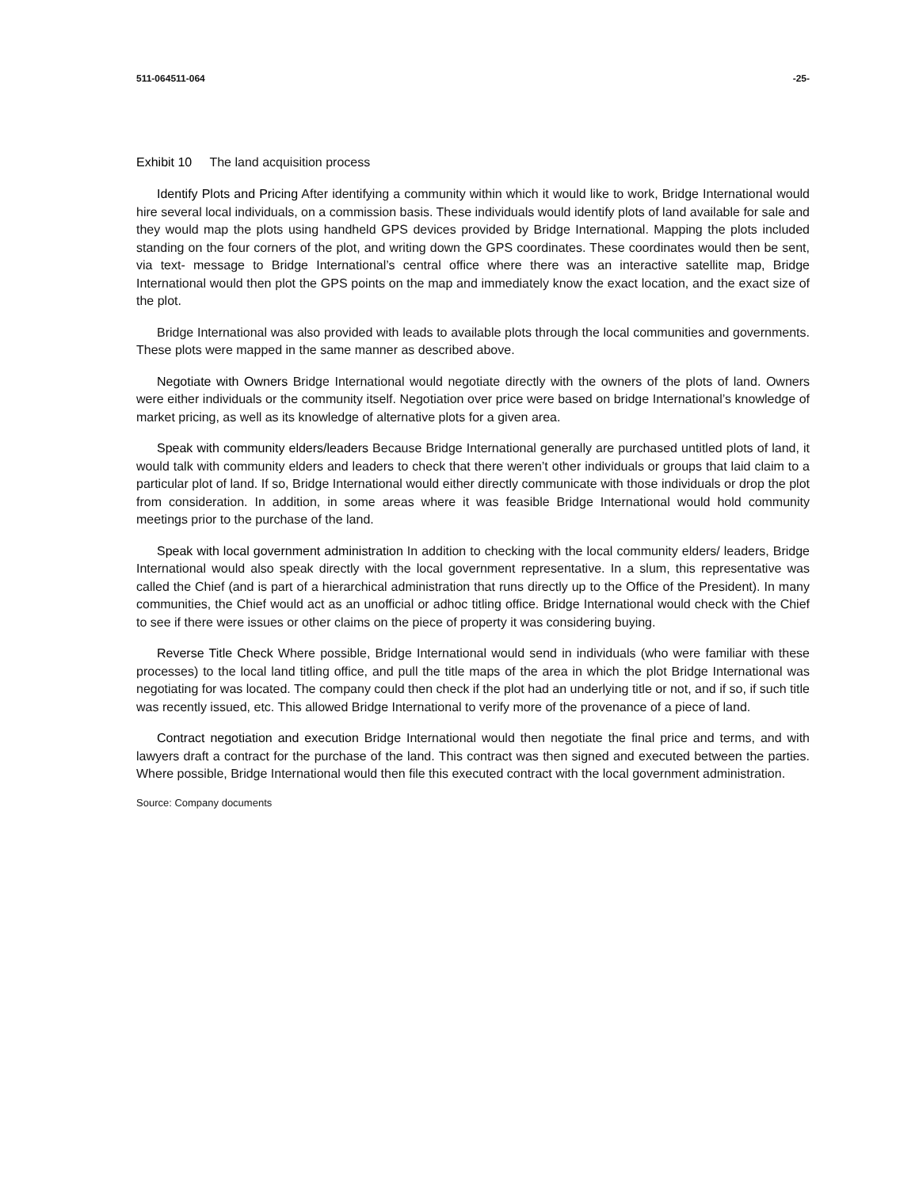511-064511-064 -25-
Exhibit 10 The land acquisition process
Identify Plots and Pricing After identifying a community within which it would like to work, Bridge International would hire several local individuals, on a commission basis. These individuals would identify plots of land available for sale and they would map the plots using handheld GPS devices provided by Bridge International. Mapping the plots included standing on the four corners of the plot, and writing down the GPS coordinates. These coordinates would then be sent, via text- message to Bridge International’s central office where there was an interactive satellite map, Bridge International would then plot the GPS points on the map and immediately know the exact location, and the exact size of the plot.
Bridge International was also provided with leads to available plots through the local communities and governments. These plots were mapped in the same manner as described above.
Negotiate with Owners Bridge International would negotiate directly with the owners of the plots of land. Owners were either individuals or the community itself. Negotiation over price were based on bridge International’s knowledge of market pricing, as well as its knowledge of alternative plots for a given area.
Speak with community elders/leaders Because Bridge International generally are purchased untitled plots of land, it would talk with community elders and leaders to check that there weren’t other individuals or groups that laid claim to a particular plot of land. If so, Bridge International would either directly communicate with those individuals or drop the plot from consideration. In addition, in some areas where it was feasible Bridge International would hold community meetings prior to the purchase of the land.
Speak with local government administration In addition to checking with the local community elders/ leaders, Bridge International would also speak directly with the local government representative. In a slum, this representative was called the Chief (and is part of a hierarchical administration that runs directly up to the Office of the President). In many communities, the Chief would act as an unofficial or adhoc titling office. Bridge International would check with the Chief to see if there were issues or other claims on the piece of property it was considering buying.
Reverse Title Check Where possible, Bridge International would send in individuals (who were familiar with these processes) to the local land titling office, and pull the title maps of the area in which the plot Bridge International was negotiating for was located. The company could then check if the plot had an underlying title or not, and if so, if such title was recently issued, etc. This allowed Bridge International to verify more of the provenance of a piece of land.
Contract negotiation and execution Bridge International would then negotiate the final price and terms, and with lawyers draft a contract for the purchase of the land. This contract was then signed and executed between the parties. Where possible, Bridge International would then file this executed contract with the local government administration.
Source: Company documents